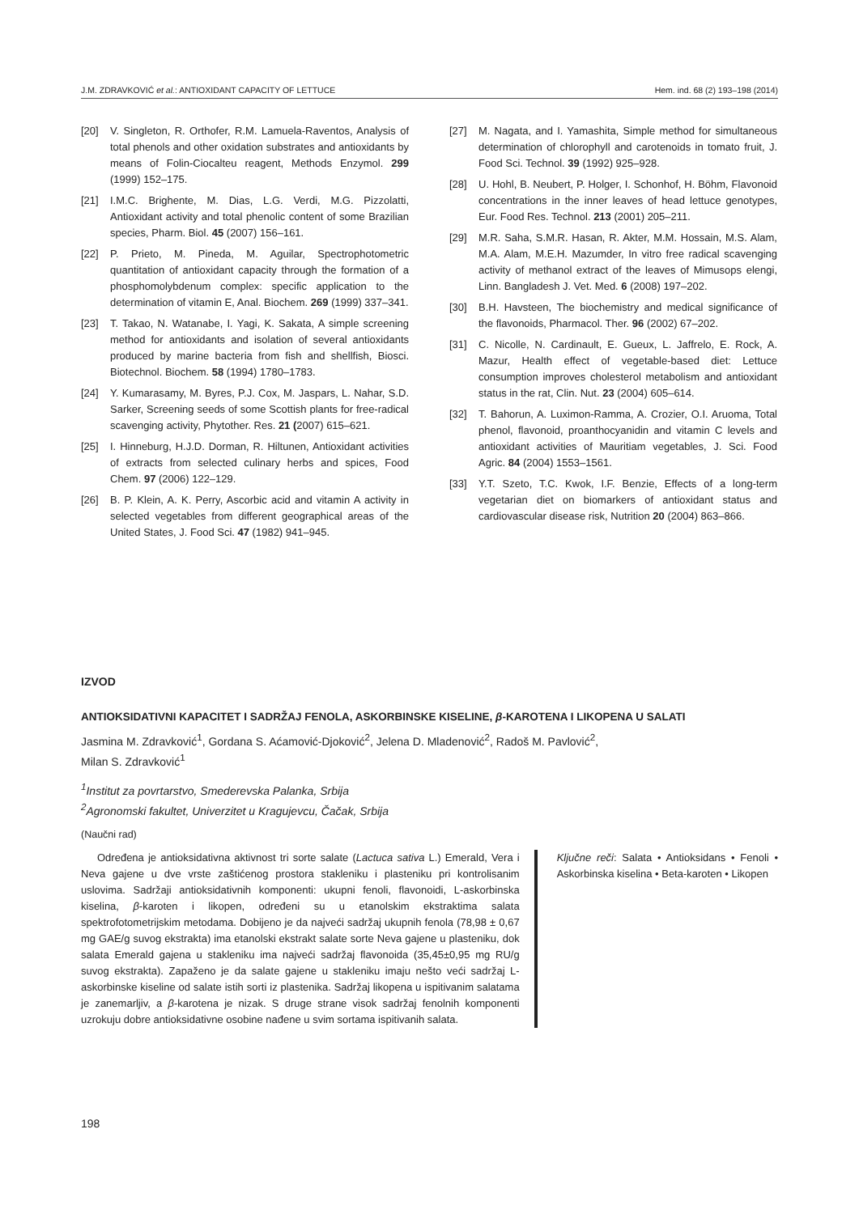J.M. ZDRAVKOVIĆ et al.: ANTIOXIDANT CAPACITY OF LETTUCE Hem. ind. 68 (2) 193–198 (2014)
[20] V. Singleton, R. Orthofer, R.M. Lamuela-Raventos, Analysis of total phenols and other oxidation substrates and antioxidants by means of Folin-Ciocalteu reagent, Methods Enzymol. 299 (1999) 152–175.
[21] I.M.C. Brighente, M. Dias, L.G. Verdi, M.G. Pizzolatti, Antioxidant activity and total phenolic content of some Brazilian species, Pharm. Biol. 45 (2007) 156–161.
[22] P. Prieto, M. Pineda, M. Aguilar, Spectrophotometric quantitation of antioxidant capacity through the formation of a phosphomolybdenum complex: specific application to the determination of vitamin E, Anal. Biochem. 269 (1999) 337–341.
[23] T. Takao, N. Watanabe, I. Yagi, K. Sakata, A simple screening method for antioxidants and isolation of several antioxidants produced by marine bacteria from fish and shellfish, Biosci. Biotechnol. Biochem. 58 (1994) 1780–1783.
[24] Y. Kumarasamy, M. Byres, P.J. Cox, M. Jaspars, L. Nahar, S.D. Sarker, Screening seeds of some Scottish plants for free-radical scavenging activity, Phytother. Res. 21 (2007) 615–621.
[25] I. Hinneburg, H.J.D. Dorman, R. Hiltunen, Antioxidant activities of extracts from selected culinary herbs and spices, Food Chem. 97 (2006) 122–129.
[26] B. P. Klein, A. K. Perry, Ascorbic acid and vitamin A activity in selected vegetables from different geographical areas of the United States, J. Food Sci. 47 (1982) 941–945.
[27] M. Nagata, and I. Yamashita, Simple method for simultaneous determination of chlorophyll and carotenoids in tomato fruit, J. Food Sci. Technol. 39 (1992) 925–928.
[28] U. Hohl, B. Neubert, P. Holger, I. Schonhof, H. Böhm, Flavonoid concentrations in the inner leaves of head lettuce genotypes, Eur. Food Res. Technol. 213 (2001) 205–211.
[29] M.R. Saha, S.M.R. Hasan, R. Akter, M.M. Hossain, M.S. Alam, M.A. Alam, M.E.H. Mazumder, In vitro free radical scavenging activity of methanol extract of the leaves of Mimusops elengi, Linn. Bangladesh J. Vet. Med. 6 (2008) 197–202.
[30] B.H. Havsteen, The biochemistry and medical significance of the flavonoids, Pharmacol. Ther. 96 (2002) 67–202.
[31] C. Nicolle, N. Cardinault, E. Gueux, L. Jaffrelo, E. Rock, A. Mazur, Health effect of vegetable-based diet: Lettuce consumption improves cholesterol metabolism and antioxidant status in the rat, Clin. Nut. 23 (2004) 605–614.
[32] T. Bahorun, A. Luximon-Ramma, A. Crozier, O.I. Aruoma, Total phenol, flavonoid, proanthocyanidin and vitamin C levels and antioxidant activities of Mauritiam vegetables, J. Sci. Food Agric. 84 (2004) 1553–1561.
[33] Y.T. Szeto, T.C. Kwok, I.F. Benzie, Effects of a long-term vegetarian diet on biomarkers of antioxidant status and cardiovascular disease risk, Nutrition 20 (2004) 863–866.
IZVOD
ANTIOKSIDATIVNI KAPACITET I SADRŽAJ FENOLA, ASKORBINSKE KISELINE, β-KAROTENA I LIKOPENA U SALATI
Jasmina M. Zdravković<sup>1</sup>, Gordana S. Aćamović-Djoković<sup>2</sup>, Jelena D. Mladenović<sup>2</sup>, Radoš M. Pavlović<sup>2</sup>,
Milan S. Zdravković<sup>1</sup>
<sup>1</sup> Institut za povrtarstvo, Smederevska Palanka, Srbija
<sup>2</sup> Agronomski fakultet, Univerzitet u Kragujevcu, Čačak, Srbija
(Naučni rad)
Određena je antioksidativna aktivnost tri sorte salate (Lactuca sativa L.) Emerald, Vera i Neva gajene u dve vrste zaštićenog prostora stakleniku i plasteniku pri kontrolisanim uslovima. Sadržaji antioksidativnih komponenti: ukupni fenoli, flavonoidi, L-askorbinska kiselina, β-karoten i likopen, određeni su u etanolskim ekstraktima salata spektrofotometrijskim metodama. Dobijeno je da najveći sadržaj ukupnih fenola (78,98 ± 0,67 mg GAE/g suvog ekstrakta) ima etanolski ekstrakt salate sorte Neva gajene u plasteniku, dok salata Emerald gajena u stakleniku ima najveći sadržaj flavonoida (35,45±0,95 mg RU/g suvog ekstrakta). Zapaženo je da salate gajene u stakleniku imaju nešto veći sadržaj L-askorbinske kiseline od salate istih sorti iz plastenika. Sadržaj likopena u ispitivanim salatama je zanemarljiv, a β-karotena je nizak. S druge strane visok sadržaj fenolnih komponenti uzrokuju dobre antioksidativne osobine nađene u svim sortama ispitivanih salata.
Ključne reči: Salata • Antioksidans • Fenoli • Askorbinska kiselina • Beta-karoten • Likopen
198